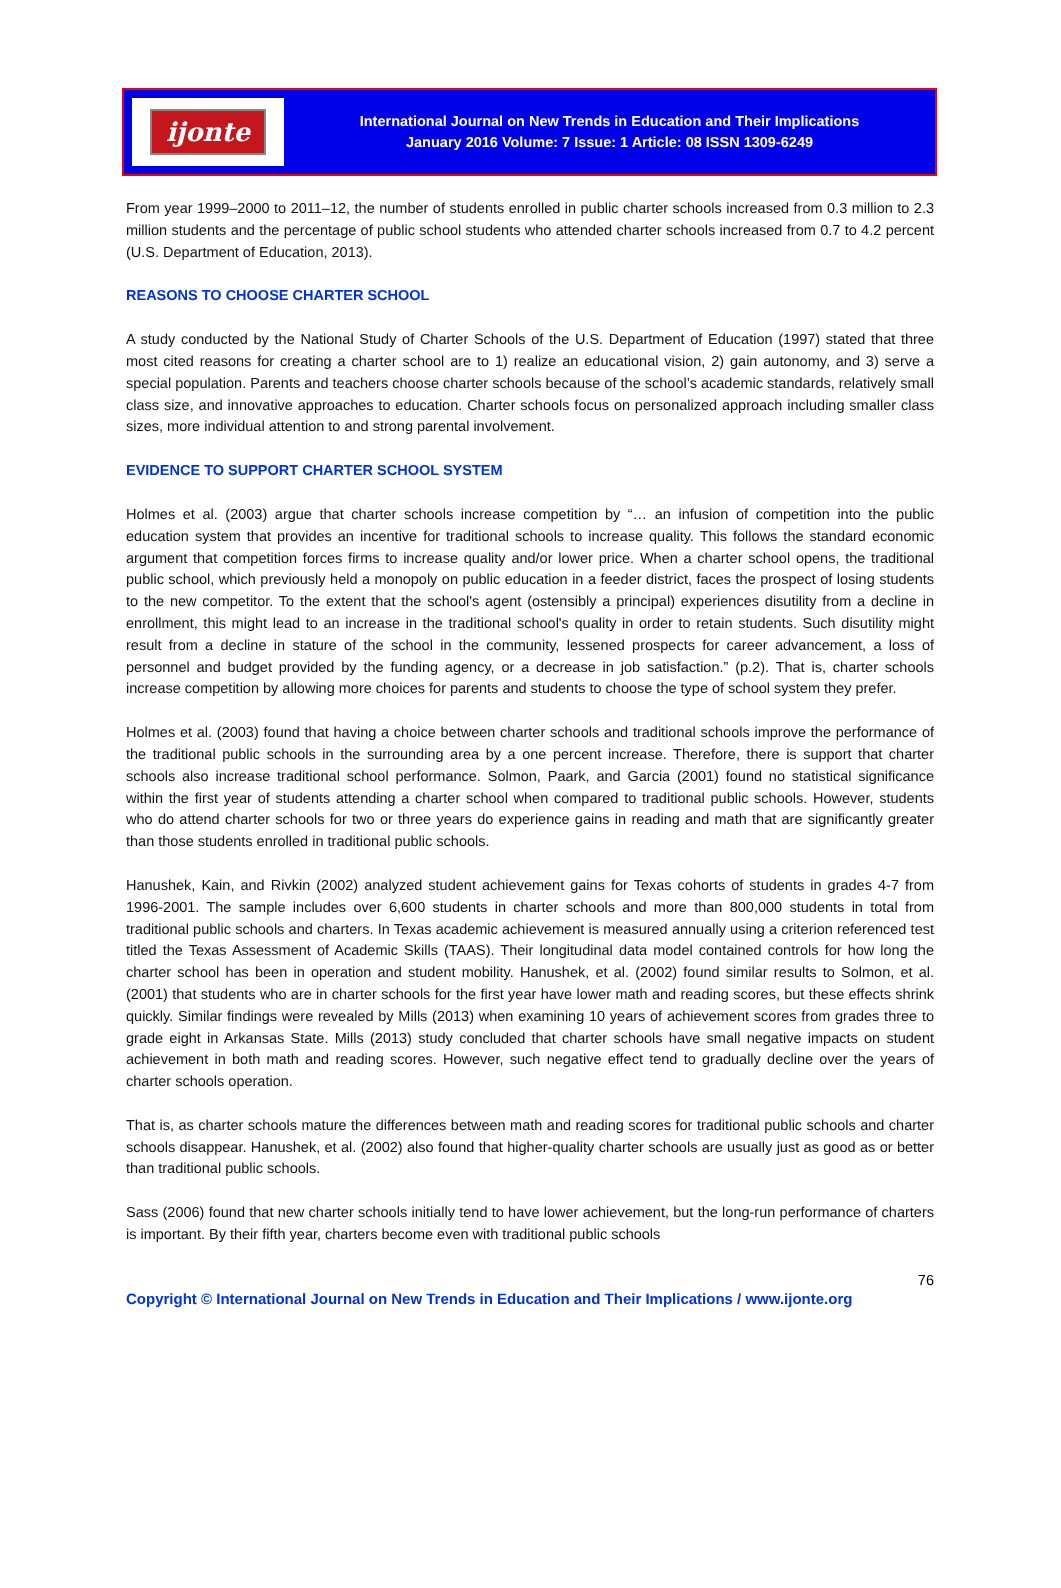ijonte
International Journal on New Trends in Education and Their Implications
January 2016 Volume: 7 Issue: 1 Article: 08 ISSN 1309-6249
From year 1999–2000 to 2011–12, the number of students enrolled in public charter schools increased from 0.3 million to 2.3 million students and the percentage of public school students who attended charter schools increased from 0.7 to 4.2 percent (U.S. Department of Education, 2013).
REASONS TO CHOOSE CHARTER SCHOOL
A study conducted by the National Study of Charter Schools of the U.S. Department of Education (1997) stated that three most cited reasons for creating a charter school are to 1) realize an educational vision, 2) gain autonomy, and 3) serve a special population. Parents and teachers choose charter schools because of the school’s academic standards, relatively small class size, and innovative approaches to education. Charter schools focus on personalized approach including smaller class sizes, more individual attention to and strong parental involvement.
EVIDENCE TO SUPPORT CHARTER SCHOOL SYSTEM
Holmes et al. (2003) argue that charter schools increase competition by “… an infusion of competition into the public education system that provides an incentive for traditional schools to increase quality. This follows the standard economic argument that competition forces firms to increase quality and/or lower price. When a charter school opens, the traditional public school, which previously held a monopoly on public education in a feeder district, faces the prospect of losing students to the new competitor. To the extent that the school's agent (ostensibly a principal) experiences disutility from a decline in enrollment, this might lead to an increase in the traditional school's quality in order to retain students. Such disutility might result from a decline in stature of the school in the community, lessened prospects for career advancement, a loss of personnel and budget provided by the funding agency, or a decrease in job satisfaction.” (p.2). That is, charter schools increase competition by allowing more choices for parents and students to choose the type of school system they prefer.
Holmes et al. (2003) found that having a choice between charter schools and traditional schools improve the performance of the traditional public schools in the surrounding area by a one percent increase. Therefore, there is support that charter schools also increase traditional school performance. Solmon, Paark, and Garcia (2001) found no statistical significance within the first year of students attending a charter school when compared to traditional public schools. However, students who do attend charter schools for two or three years do experience gains in reading and math that are significantly greater than those students enrolled in traditional public schools.
Hanushek, Kain, and Rivkin (2002) analyzed student achievement gains for Texas cohorts of students in grades 4-7 from 1996-2001. The sample includes over 6,600 students in charter schools and more than 800,000 students in total from traditional public schools and charters. In Texas academic achievement is measured annually using a criterion referenced test titled the Texas Assessment of Academic Skills (TAAS). Their longitudinal data model contained controls for how long the charter school has been in operation and student mobility. Hanushek, et al. (2002) found similar results to Solmon, et al. (2001) that students who are in charter schools for the first year have lower math and reading scores, but these effects shrink quickly. Similar findings were revealed by Mills (2013) when examining 10 years of achievement scores from grades three to grade eight in Arkansas State. Mills (2013) study concluded that charter schools have small negative impacts on student achievement in both math and reading scores. However, such negative effect tend to gradually decline over the years of charter schools operation.
That is, as charter schools mature the differences between math and reading scores for traditional public schools and charter schools disappear. Hanushek, et al. (2002) also found that higher-quality charter schools are usually just as good as or better than traditional public schools.
Sass (2006) found that new charter schools initially tend to have lower achievement, but the long-run performance of charters is important. By their fifth year, charters become even with traditional public schools
76
Copyright © International Journal on New Trends in Education and Their Implications / www.ijonte.org